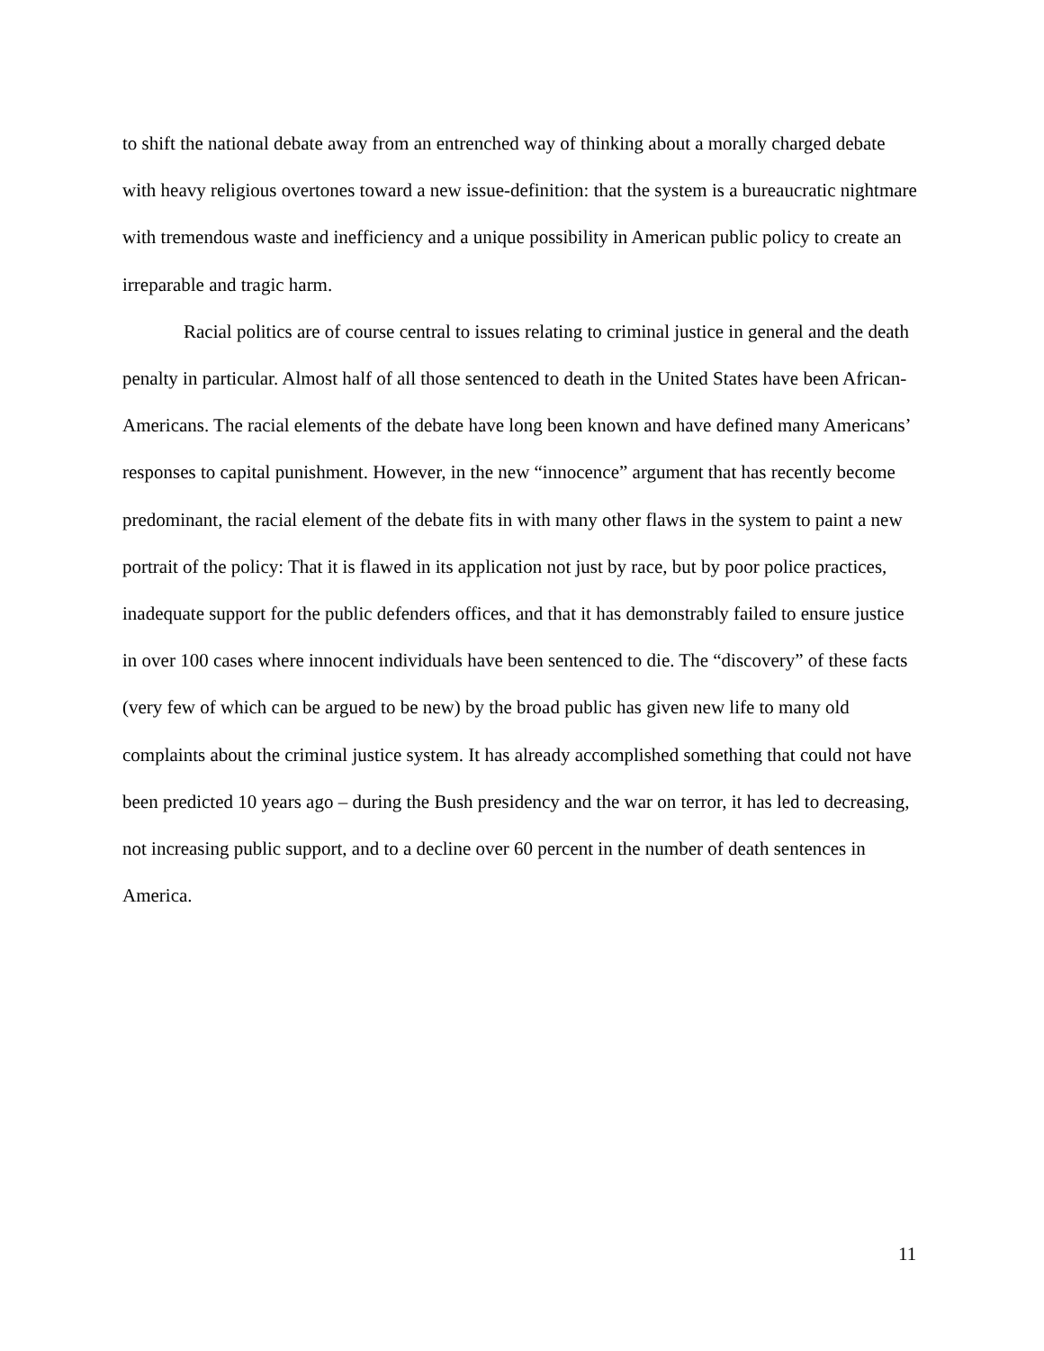to shift the national debate away from an entrenched way of thinking about a morally charged debate with heavy religious overtones toward a new issue-definition: that the system is a bureaucratic nightmare with tremendous waste and inefficiency and a unique possibility in American public policy to create an irreparable and tragic harm.
Racial politics are of course central to issues relating to criminal justice in general and the death penalty in particular. Almost half of all those sentenced to death in the United States have been African-Americans. The racial elements of the debate have long been known and have defined many Americans’ responses to capital punishment. However, in the new “innocence” argument that has recently become predominant, the racial element of the debate fits in with many other flaws in the system to paint a new portrait of the policy: That it is flawed in its application not just by race, but by poor police practices, inadequate support for the public defenders offices, and that it has demonstrably failed to ensure justice in over 100 cases where innocent individuals have been sentenced to die. The “discovery” of these facts (very few of which can be argued to be new) by the broad public has given new life to many old complaints about the criminal justice system. It has already accomplished something that could not have been predicted 10 years ago – during the Bush presidency and the war on terror, it has led to decreasing, not increasing public support, and to a decline over 60 percent in the number of death sentences in America.
11